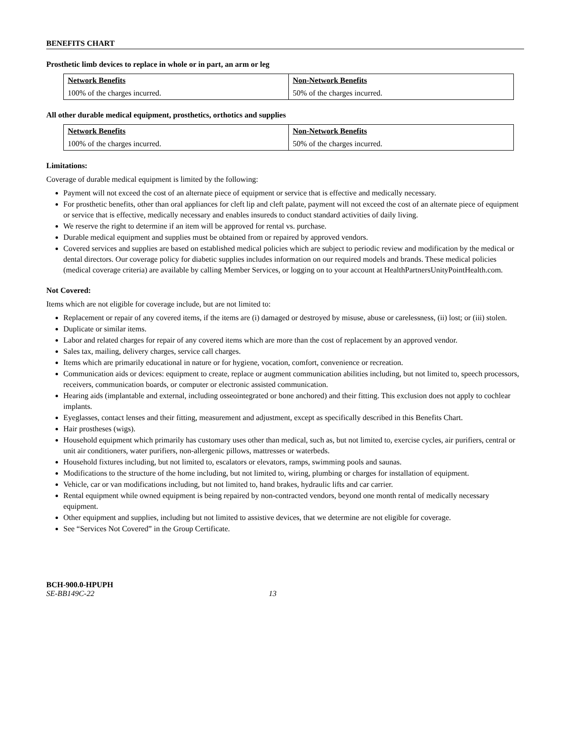BENEFITS CHART
Prosthetic limb devices to replace in whole or in part, an arm or leg
| Network Benefits 100% of the charges incurred. | Non-Network Benefits 50% of the charges incurred. |
All other durable medical equipment, prosthetics, orthotics and supplies
| Network Benefits 100% of the charges incurred. | Non-Network Benefits 50% of the charges incurred. |
Limitations:
Coverage of durable medical equipment is limited by the following:
Payment will not exceed the cost of an alternate piece of equipment or service that is effective and medically necessary.
For prosthetic benefits, other than oral appliances for cleft lip and cleft palate, payment will not exceed the cost of an alternate piece of equipment or service that is effective, medically necessary and enables insureds to conduct standard activities of daily living.
We reserve the right to determine if an item will be approved for rental vs. purchase.
Durable medical equipment and supplies must be obtained from or repaired by approved vendors.
Covered services and supplies are based on established medical policies which are subject to periodic review and modification by the medical or dental directors. Our coverage policy for diabetic supplies includes information on our required models and brands. These medical policies (medical coverage criteria) are available by calling Member Services, or logging on to your account at HealthPartnersUnityPointHealth.com.
Not Covered:
Items which are not eligible for coverage include, but are not limited to:
Replacement or repair of any covered items, if the items are (i) damaged or destroyed by misuse, abuse or carelessness, (ii) lost; or (iii) stolen.
Duplicate or similar items.
Labor and related charges for repair of any covered items which are more than the cost of replacement by an approved vendor.
Sales tax, mailing, delivery charges, service call charges.
Items which are primarily educational in nature or for hygiene, vocation, comfort, convenience or recreation.
Communication aids or devices: equipment to create, replace or augment communication abilities including, but not limited to, speech processors, receivers, communication boards, or computer or electronic assisted communication.
Hearing aids (implantable and external, including osseointegrated or bone anchored) and their fitting. This exclusion does not apply to cochlear implants.
Eyeglasses, contact lenses and their fitting, measurement and adjustment, except as specifically described in this Benefits Chart.
Hair prostheses (wigs).
Household equipment which primarily has customary uses other than medical, such as, but not limited to, exercise cycles, air purifiers, central or unit air conditioners, water purifiers, non-allergenic pillows, mattresses or waterbeds.
Household fixtures including, but not limited to, escalators or elevators, ramps, swimming pools and saunas.
Modifications to the structure of the home including, but not limited to, wiring, plumbing or charges for installation of equipment.
Vehicle, car or van modifications including, but not limited to, hand brakes, hydraulic lifts and car carrier.
Rental equipment while owned equipment is being repaired by non-contracted vendors, beyond one month rental of medically necessary equipment.
Other equipment and supplies, including but not limited to assistive devices, that we determine are not eligible for coverage.
See “Services Not Covered” in the Group Certificate.
BCH-900.0-HPUPH
SE-BB149C-22 13